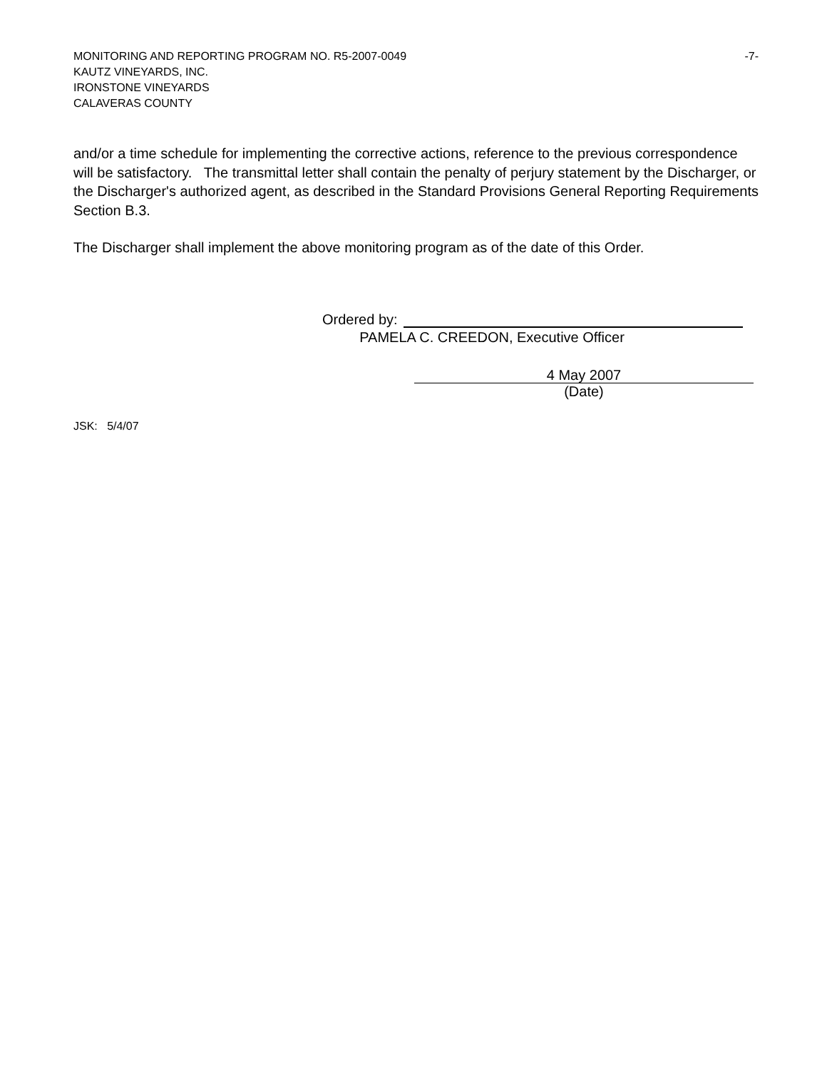MONITORING AND REPORTING PROGRAM NO. R5-2007-0049 -7-
KAUTZ VINEYARDS, INC.
IRONSTONE VINEYARDS
CALAVERAS COUNTY
and/or a time schedule for implementing the corrective actions, reference to the previous correspondence will be satisfactory. The transmittal letter shall contain the penalty of perjury statement by the Discharger, or the Discharger's authorized agent, as described in the Standard Provisions General Reporting Requirements Section B.3.
The Discharger shall implement the above monitoring program as of the date of this Order.
Ordered by:
PAMELA C. CREEDON, Executive Officer
4 May 2007
(Date)
JSK: 5/4/07